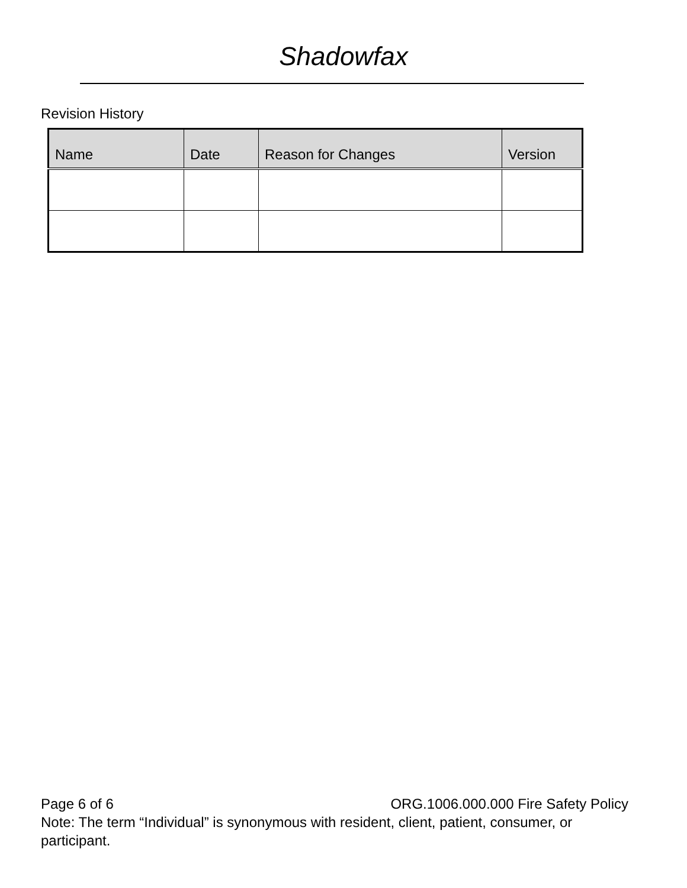Shadowfax
Revision History
| Name | Date | Reason for Changes | Version |
| --- | --- | --- | --- |
Page 6 of 6 ORG.1006.000.000 Fire Safety Policy
Note: The term “Individual” is synonymous with resident, client, patient, consumer, or participant.